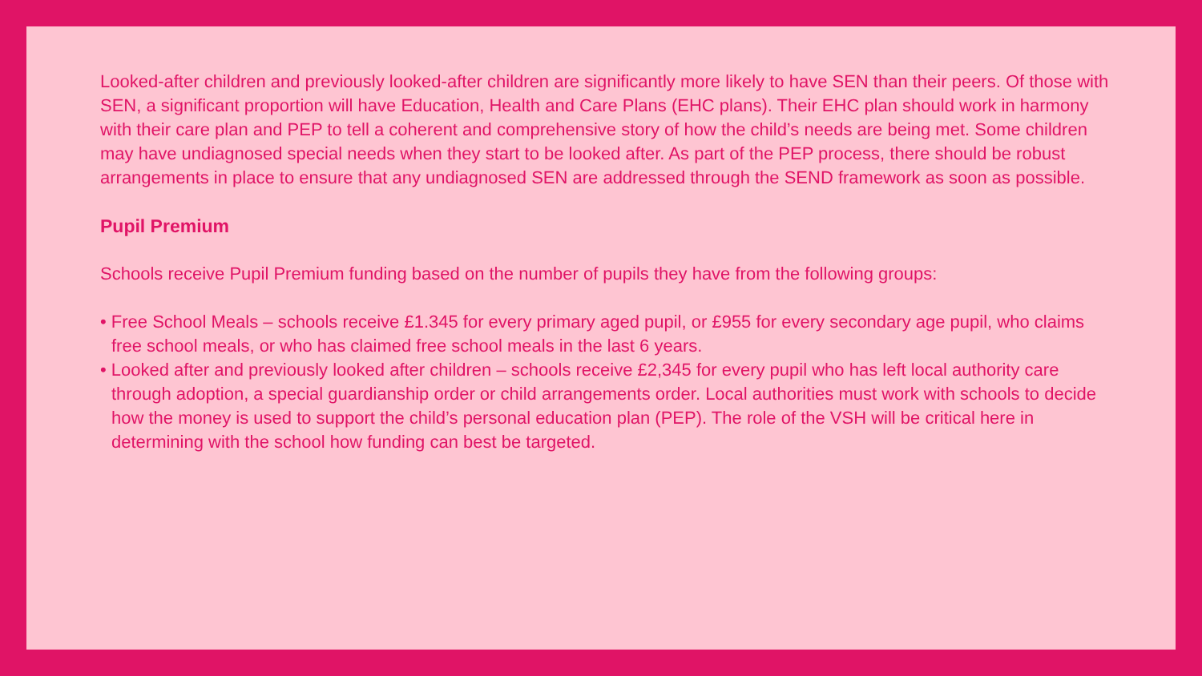Looked-after children and previously looked-after children are significantly more likely to have SEN than their peers. Of those with SEN, a significant proportion will have Education, Health and Care Plans (EHC plans). Their EHC plan should work in harmony with their care plan and PEP to tell a coherent and comprehensive story of how the child’s needs are being met. Some children may have undiagnosed special needs when they start to be looked after. As part of the PEP process, there should be robust arrangements in place to ensure that any undiagnosed SEN are addressed through the SEND framework as soon as possible.
Pupil Premium
Schools receive Pupil Premium funding based on the number of pupils they have from the following groups:
• Free School Meals – schools receive £1.345 for every primary aged pupil, or £955 for every secondary age pupil, who claims free school meals, or who has claimed free school meals in the last 6 years.
• Looked after and previously looked after children – schools receive £2,345 for every pupil who has left local authority care through adoption, a special guardianship order or child arrangements order. Local authorities must work with schools to decide how the money is used to support the child’s personal education plan (PEP). The role of the VSH will be critical here in determining with the school how funding can best be targeted.